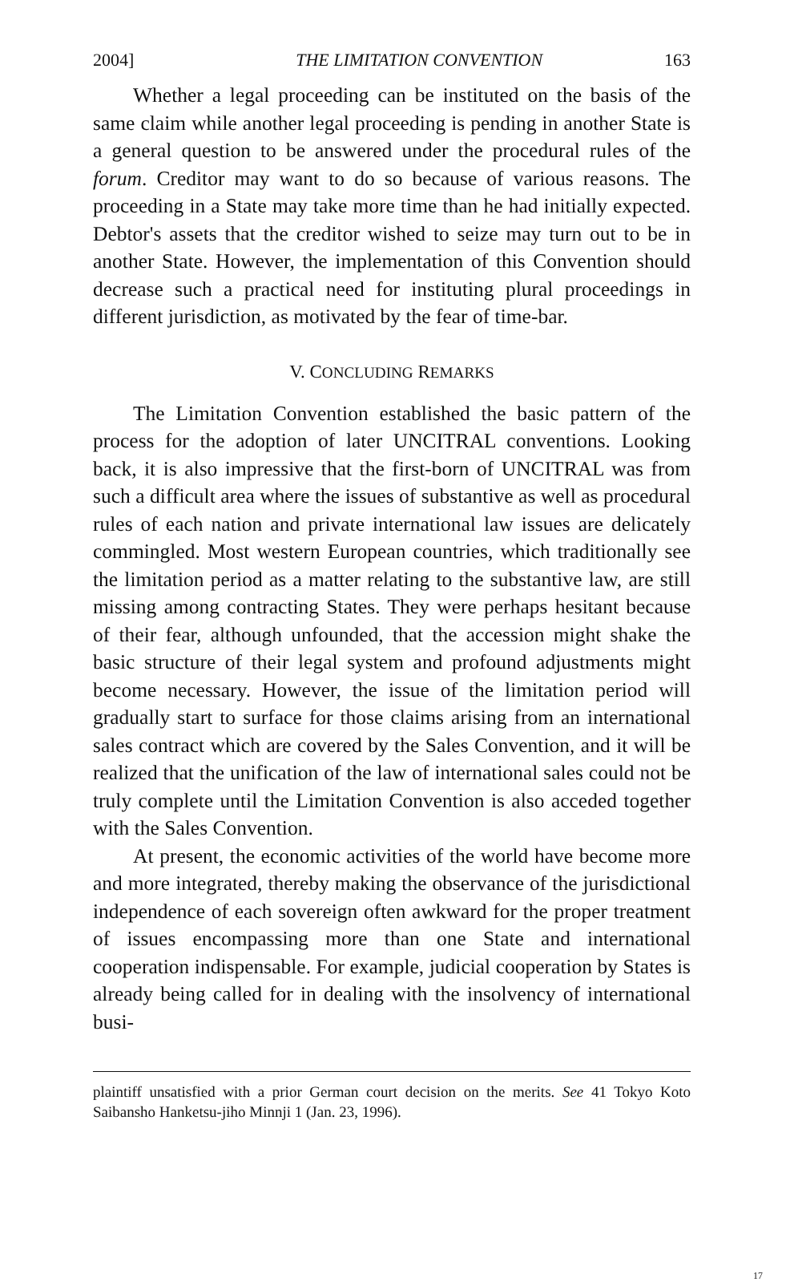2004] THE LIMITATION CONVENTION 163
Whether a legal proceeding can be instituted on the basis of the same claim while another legal proceeding is pending in another State is a general question to be answered under the procedural rules of the forum. Creditor may want to do so because of various reasons. The proceeding in a State may take more time than he had initially expected. Debtor's assets that the creditor wished to seize may turn out to be in another State. However, the implementation of this Convention should decrease such a practical need for instituting plural proceedings in different jurisdiction, as motivated by the fear of time-bar.
V. CONCLUDING REMARKS
The Limitation Convention established the basic pattern of the process for the adoption of later UNCITRAL conventions. Looking back, it is also impressive that the first-born of UNCITRAL was from such a difficult area where the issues of substantive as well as procedural rules of each nation and private international law issues are delicately commingled. Most western European countries, which traditionally see the limitation period as a matter relating to the substantive law, are still missing among contracting States. They were perhaps hesitant because of their fear, although unfounded, that the accession might shake the basic structure of their legal system and profound adjustments might become necessary. However, the issue of the limitation period will gradually start to surface for those claims arising from an international sales contract which are covered by the Sales Convention, and it will be realized that the unification of the law of international sales could not be truly complete until the Limitation Convention is also acceded together with the Sales Convention.
At present, the economic activities of the world have become more and more integrated, thereby making the observance of the jurisdictional independence of each sovereign often awkward for the proper treatment of issues encompassing more than one State and international cooperation indispensable. For example, judicial cooperation by States is already being called for in dealing with the insolvency of international busi-
plaintiff unsatisfied with a prior German court decision on the merits. See 41 Tokyo Koto Saibansho Hanketsu-jiho Minnji 1 (Jan. 23, 1996).
17